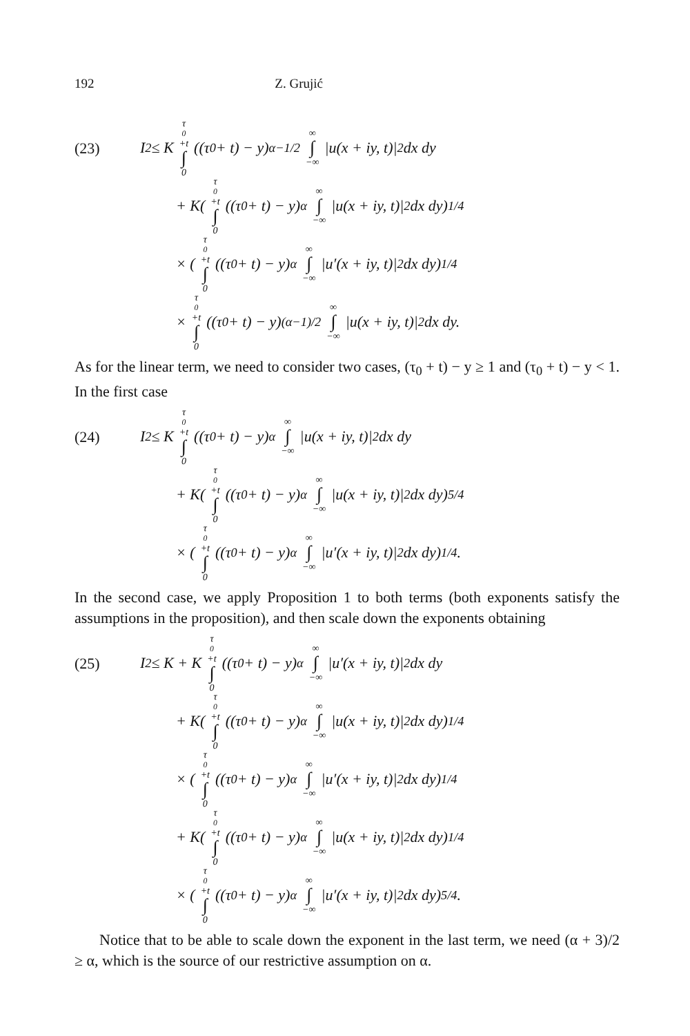192 Z. Grujić
(23)
I<sub>2</sub> ≤ K τ<sub>0</sub>+t ∫ 0 ((τ<sub>0</sub> + t) − y)<sup>α−1/2</sup> ∞ ∫ −∞ |u(x + iy, t)|<sup>2</sup> dx dy
+ K( τ<sub>0</sub>+t ∫ 0 ((τ<sub>0</sub> + t) − y)<sup>α</sup> ∞ ∫ −∞ |u(x + iy, t)|<sup>2</sup> dx dy)<sup>1/4</sup>
× ( τ<sub>0</sub>+t ∫ 0 ((τ<sub>0</sub> + t) − y)<sup>α</sup> ∞ ∫ −∞ |u′(x + iy, t)|<sup>2</sup> dx dy)<sup>1/4</sup>
× τ<sub>0</sub>+t ∫ 0 ((τ<sub>0</sub> + t) − y)<sup>(α−1)/2</sup> ∞ ∫ −∞ |u(x + iy, t)|<sup>2</sup> dx dy.
As for the linear term, we need to consider two cases, (τ<sub>0</sub> + t) − y ≥ 1 and (τ<sub>0</sub> + t) − y < 1. In the first case
(24)
I<sub>2</sub> ≤ K τ<sub>0</sub>+t ∫ 0 ((τ<sub>0</sub> + t) − y)<sup>α</sup> ∞ ∫ −∞ |u(x + iy, t)|<sup>2</sup> dx dy
+ K( τ<sub>0</sub>+t ∫ 0 ((τ<sub>0</sub> + t) − y)<sup>α</sup> ∞ ∫ −∞ |u(x + iy, t)|<sup>2</sup> dx dy)<sup>5/4</sup>
× ( τ<sub>0</sub>+t ∫ 0 ((τ<sub>0</sub> + t) − y)<sup>α</sup> ∞ ∫ −∞ |u′(x + iy, t)|<sup>2</sup> dx dy)<sup>1/4</sup>.
In the second case, we apply Proposition 1 to both terms (both exponents satisfy the assumptions in the proposition), and then scale down the exponents obtaining
(25)
I<sub>2</sub> ≤ K + K τ<sub>0</sub>+t ∫ 0 ((τ<sub>0</sub> + t) − y)<sup>α</sup> ∞ ∫ −∞ |u′(x + iy, t)|<sup>2</sup> dx dy
+ K( τ<sub>0</sub>+t ∫ 0 ((τ<sub>0</sub> + t) − y)<sup>α</sup> ∞ ∫ −∞ |u(x + iy, t)|<sup>2</sup> dx dy)<sup>1/4</sup>
× ( τ<sub>0</sub>+t ∫ 0 ((τ<sub>0</sub> + t) − y)<sup>α</sup> ∞ ∫ −∞ |u′(x + iy, t)|<sup>2</sup> dx dy)<sup>1/4</sup>
+ K( τ<sub>0</sub>+t ∫ 0 ((τ<sub>0</sub> + t) − y)<sup>α</sup> ∞ ∫ −∞ |u(x + iy, t)|<sup>2</sup> dx dy)<sup>1/4</sup>
× ( τ<sub>0</sub>+t ∫ 0 ((τ<sub>0</sub> + t) − y)<sup>α</sup> ∞ ∫ −∞ |u′(x + iy, t)|<sup>2</sup> dx dy)<sup>5/4</sup>.
Notice that to be able to scale down the exponent in the last term, we need (α + 3)/2 ≥ α, which is the source of our restrictive assumption on α.